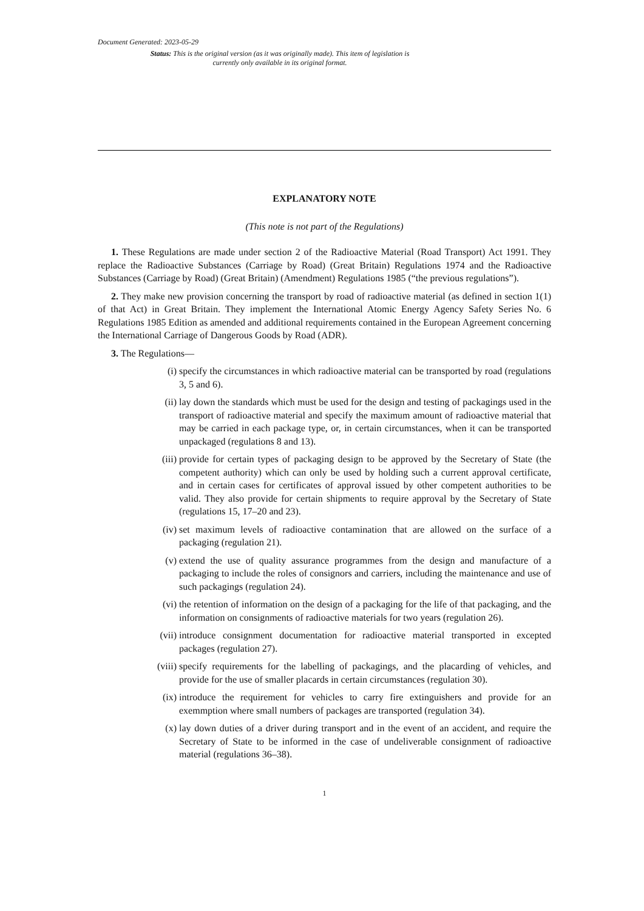Document Generated: 2023-05-29
Status: This is the original version (as it was originally made). This item of legislation is currently only available in its original format.
EXPLANATORY NOTE
(This note is not part of the Regulations)
1. These Regulations are made under section 2 of the Radioactive Material (Road Transport) Act 1991. They replace the Radioactive Substances (Carriage by Road) (Great Britain) Regulations 1974 and the Radioactive Substances (Carriage by Road) (Great Britain) (Amendment) Regulations 1985 (“the previous regulations”).
2. They make new provision concerning the transport by road of radioactive material (as defined in section 1(1) of that Act) in Great Britain. They implement the International Atomic Energy Agency Safety Series No. 6 Regulations 1985 Edition as amended and additional requirements contained in the European Agreement concerning the International Carriage of Dangerous Goods by Road (ADR).
3. The Regulations—
(i) specify the circumstances in which radioactive material can be transported by road (regulations 3, 5 and 6).
(ii) lay down the standards which must be used for the design and testing of packagings used in the transport of radioactive material and specify the maximum amount of radioactive material that may be carried in each package type, or, in certain circumstances, when it can be transported unpackaged (regulations 8 and 13).
(iii) provide for certain types of packaging design to be approved by the Secretary of State (the competent authority) which can only be used by holding such a current approval certificate, and in certain cases for certificates of approval issued by other competent authorities to be valid. They also provide for certain shipments to require approval by the Secretary of State (regulations 15, 17–20 and 23).
(iv) set maximum levels of radioactive contamination that are allowed on the surface of a packaging (regulation 21).
(v) extend the use of quality assurance programmes from the design and manufacture of a packaging to include the roles of consignors and carriers, including the maintenance and use of such packagings (regulation 24).
(vi) the retention of information on the design of a packaging for the life of that packaging, and the information on consignments of radioactive materials for two years (regulation 26).
(vii) introduce consignment documentation for radioactive material transported in excepted packages (regulation 27).
(viii) specify requirements for the labelling of packagings, and the placarding of vehicles, and provide for the use of smaller placards in certain circumstances (regulation 30).
(ix) introduce the requirement for vehicles to carry fire extinguishers and provide for an exemmption where small numbers of packages are transported (regulation 34).
(x) lay down duties of a driver during transport and in the event of an accident, and require the Secretary of State to be informed in the case of undeliverable consignment of radioactive material (regulations 36–38).
1